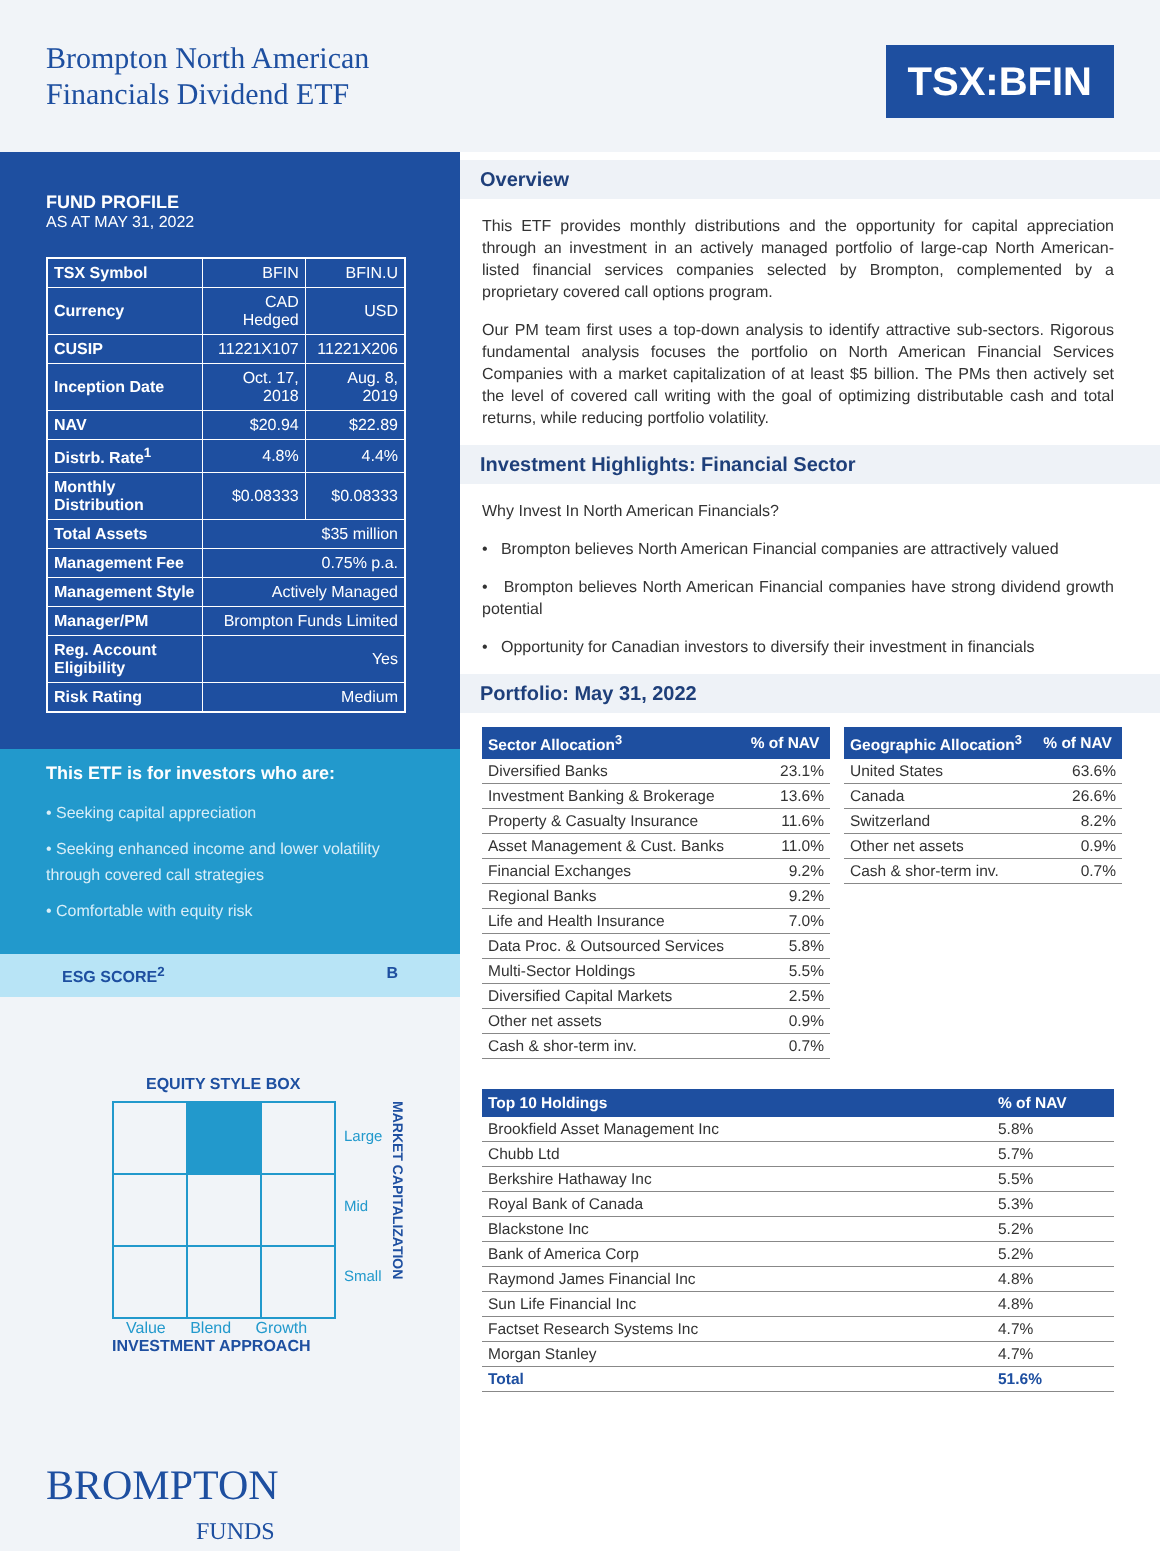Brompton North American
Financials Dividend ETF
TSX:BFIN
FUND PROFILE
AS AT MAY 31, 2022
| TSX Symbol | BFIN | BFIN.U |
| Currency | CAD Hedged | USD |
| CUSIP | 11221X107 | 11221X206 |
| Inception Date | Oct. 17, 2018 | Aug. 8, 2019 |
| NAV | $20.94 | $22.89 |
| Distrb. Rate<sup>1</sup> | 4.8% | 4.4% |
| Monthly Distribution | $0.08333 | $0.08333 |
| Total Assets | $35 million | |
| Management Fee | 0.75% p.a. | |
| Management Style | Actively Managed | |
| Manager/PM | Brompton Funds Limited | |
| Reg. Account Eligibility | Yes | |
| Risk Rating | Medium | |
This ETF is for investors who are:
• Seeking capital appreciation
• Seeking enhanced income and lower volatility through covered call strategies
• Comfortable with equity risk
ESG SCORE<sup>2</sup> B
EQUITY STYLE BOX
Large
Mid
Small
MARKET CAPITALIZATION
Value Blend Growth
INVESTMENT APPROACH
BROMPTON
FUNDS
Overview
This ETF provides monthly distributions and the opportunity for capital appreciation through an investment in an actively managed portfolio of large-cap North American-listed financial services companies selected by Brompton, complemented by a proprietary covered call options program.
Our PM team first uses a top-down analysis to identify attractive sub-sectors. Rigorous fundamental analysis focuses the portfolio on North American Financial Services Companies with a market capitalization of at least $5 billion. The PMs then actively set the level of covered call writing with the goal of optimizing distributable cash and total returns, while reducing portfolio volatility.
Investment Highlights: Financial Sector
Why Invest In North American Financials?
• Brompton believes North American Financial companies are attractively valued
• Brompton believes North American Financial companies have strong dividend growth potential
• Opportunity for Canadian investors to diversify their investment in financials
Portfolio: May 31, 2022
| Sector Allocation<sup>3</sup> | % of NAV |
| --- | --- |
| Diversified Banks | 23.1% |
| Investment Banking & Brokerage | 13.6% |
| Property & Casualty Insurance | 11.6% |
| Asset Management & Cust. Banks | 11.0% |
| Financial Exchanges | 9.2% |
| Regional Banks | 9.2% |
| Life and Health Insurance | 7.0% |
| Data Proc. & Outsourced Services | 5.8% |
| Multi-Sector Holdings | 5.5% |
| Diversified Capital Markets | 2.5% |
| Other net assets | 0.9% |
| Cash & shor-term inv. | 0.7% |
| Geographic Allocation<sup>3</sup> | % of NAV |
| --- | --- |
| United States | 63.6% |
| Canada | 26.6% |
| Switzerland | 8.2% |
| Other net assets | 0.9% |
| Cash & shor-term inv. | 0.7% |
| Top 10 Holdings | % of NAV |
| --- | --- |
| Brookfield Asset Management Inc | 5.8% |
| Chubb Ltd | 5.7% |
| Berkshire Hathaway Inc | 5.5% |
| Royal Bank of Canada | 5.3% |
| Blackstone Inc | 5.2% |
| Bank of America Corp | 5.2% |
| Raymond James Financial Inc | 4.8% |
| Sun Life Financial Inc | 4.8% |
| Factset Research Systems Inc | 4.7% |
| Morgan Stanley | 4.7% |
| Total | 51.6% |